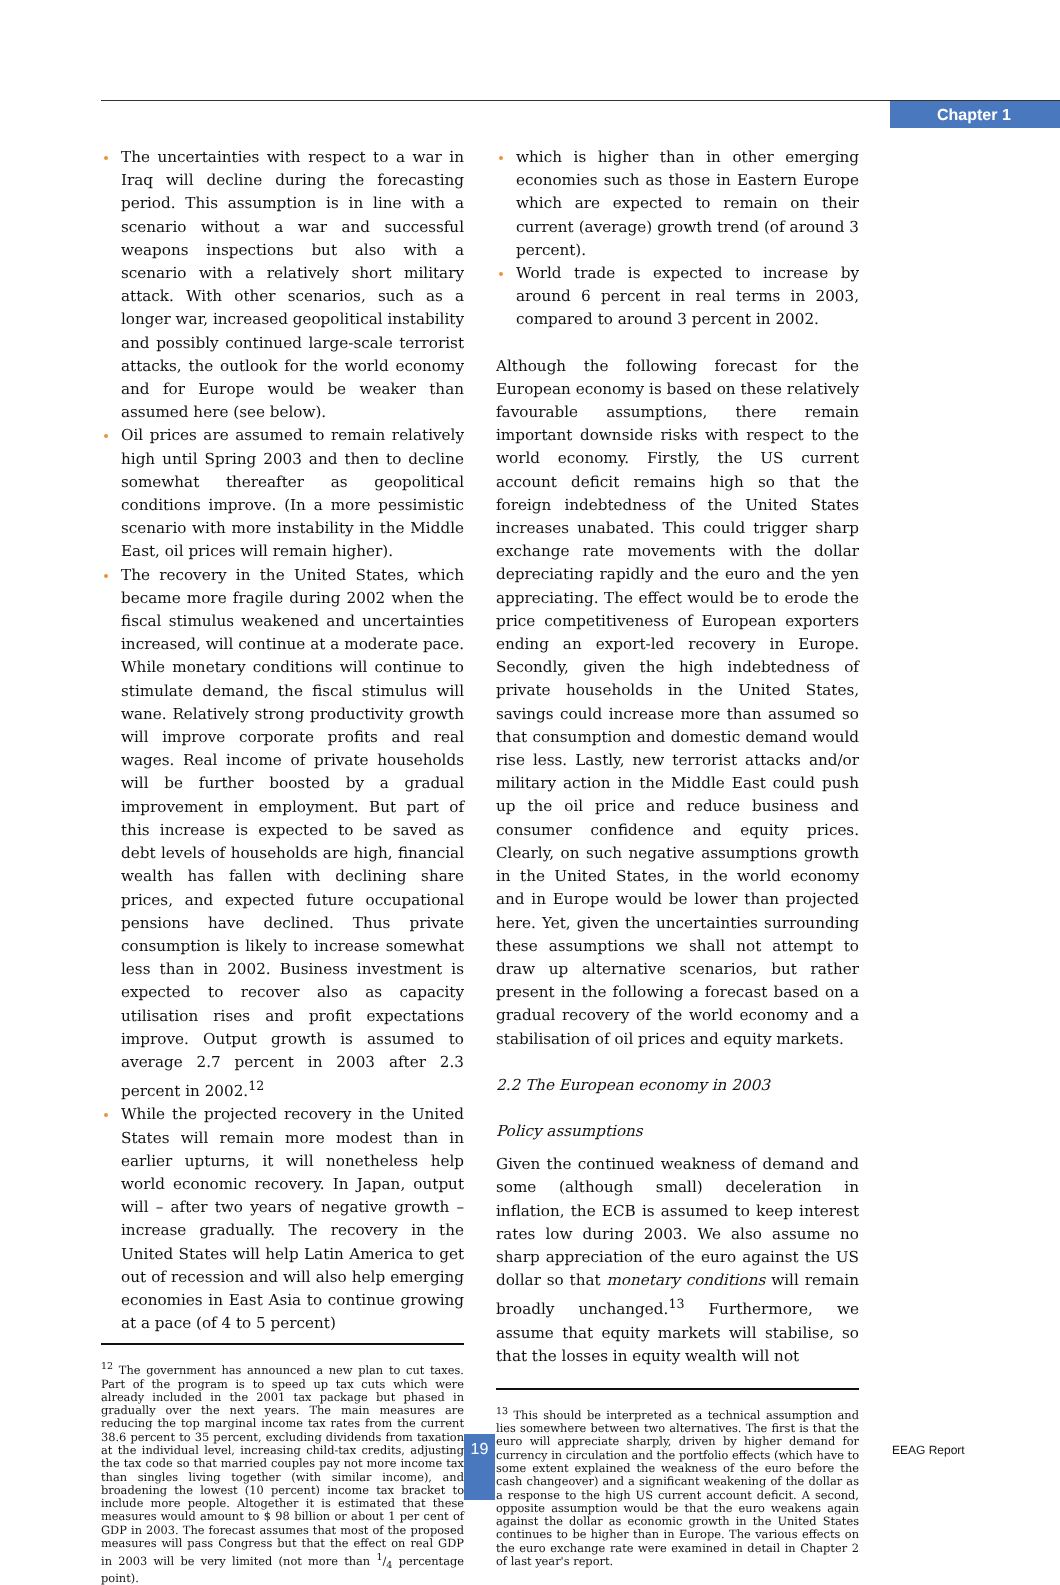Chapter 1
The uncertainties with respect to a war in Iraq will decline during the forecasting period. This assumption is in line with a scenario without a war and successful weapons inspections but also with a scenario with a relatively short military attack. With other scenarios, such as a longer war, increased geopolitical instability and possibly continued large-scale terrorist attacks, the outlook for the world economy and for Europe would be weaker than assumed here (see below).
Oil prices are assumed to remain relatively high until Spring 2003 and then to decline somewhat thereafter as geopolitical conditions improve. (In a more pessimistic scenario with more instability in the Middle East, oil prices will remain higher).
The recovery in the United States, which became more fragile during 2002 when the fiscal stimulus weakened and uncertainties increased, will continue at a moderate pace. While monetary conditions will continue to stimulate demand, the fiscal stimulus will wane. Relatively strong productivity growth will improve corporate profits and real wages. Real income of private households will be further boosted by a gradual improvement in employment. But part of this increase is expected to be saved as debt levels of households are high, financial wealth has fallen with declining share prices, and expected future occupational pensions have declined. Thus private consumption is likely to increase somewhat less than in 2002. Business investment is expected to recover also as capacity utilisation rises and profit expectations improve. Output growth is assumed to average 2.7 percent in 2003 after 2.3 percent in 2002.<sup>12</sup>
While the projected recovery in the United States will remain more modest than in earlier upturns, it will nonetheless help world economic recovery. In Japan, output will – after two years of negative growth – increase gradually. The recovery in the United States will help Latin America to get out of recession and will also help emerging economies in East Asia to continue growing at a pace (of 4 to 5 percent)
<sup>12</sup> The government has announced a new plan to cut taxes. Part of the program is to speed up tax cuts which were already included in the 2001 tax package but phased in gradually over the next years. The main measures are reducing the top marginal income tax rates from the current 38.6 percent to 35 percent, excluding dividends from taxation at the individual level, increasing child-tax credits, adjusting the tax code so that married couples pay not more income tax than singles living together (with similar income), and broadening the lowest (10 percent) income tax bracket to include more people. Altogether it is estimated that these measures would amount to $ 98 billion or about 1 per cent of GDP in 2003. The forecast assumes that most of the proposed measures will pass Congress but that the effect on real GDP in 2003 will be very limited (not more than 1/4 percentage point).
which is higher than in other emerging economies such as those in Eastern Europe which are expected to remain on their current (average) growth trend (of around 3 percent).
World trade is expected to increase by around 6 percent in real terms in 2003, compared to around 3 percent in 2002.
Although the following forecast for the European economy is based on these relatively favourable assumptions, there remain important downside risks with respect to the world economy. Firstly, the US current account deficit remains high so that the foreign indebtedness of the United States increases unabated. This could trigger sharp exchange rate movements with the dollar depreciating rapidly and the euro and the yen appreciating. The effect would be to erode the price competitiveness of European exporters ending an export-led recovery in Europe. Secondly, given the high indebtedness of private households in the United States, savings could increase more than assumed so that consumption and domestic demand would rise less. Lastly, new terrorist attacks and/or military action in the Middle East could push up the oil price and reduce business and consumer confidence and equity prices. Clearly, on such negative assumptions growth in the United States, in the world economy and in Europe would be lower than projected here. Yet, given the uncertainties surrounding these assumptions we shall not attempt to draw up alternative scenarios, but rather present in the following a forecast based on a gradual recovery of the world economy and a stabilisation of oil prices and equity markets.
2.2 The European economy in 2003
Policy assumptions
Given the continued weakness of demand and some (although small) deceleration in inflation, the ECB is assumed to keep interest rates low during 2003. We also assume no sharp appreciation of the euro against the US dollar so that monetary conditions will remain broadly unchanged.<sup>13</sup> Furthermore, we assume that equity markets will stabilise, so that the losses in equity wealth will not
<sup>13</sup> This should be interpreted as a technical assumption and lies somewhere between two alternatives. The first is that the euro will appreciate sharply, driven by higher demand for currency in circulation and the portfolio effects (which have to some extent explained the weakness of the euro before the cash changeover) and a significant weakening of the dollar as a response to the high US current account deficit. A second, opposite assumption would be that the euro weakens again against the dollar as economic growth in the United States continues to be higher than in Europe. The various effects on the euro exchange rate were examined in detail in Chapter 2 of last year's report.
19 EEAG Report